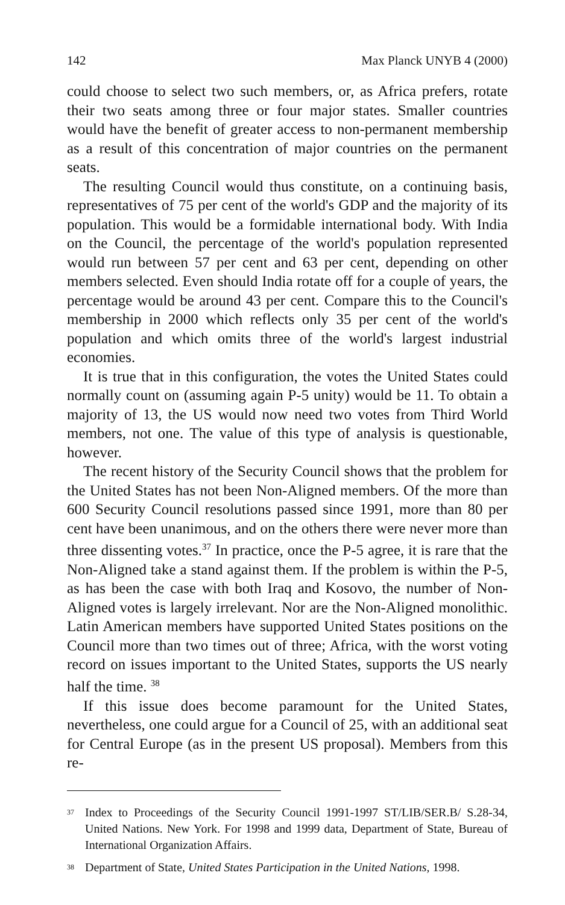142 Max Planck UNYB 4 (2000)
could choose to select two such members, or, as Africa prefers, rotate their two seats among three or four major states. Smaller countries would have the benefit of greater access to non-permanent membership as a result of this concentration of major countries on the permanent seats.
The resulting Council would thus constitute, on a continuing basis, representatives of 75 per cent of the world's GDP and the majority of its population. This would be a formidable international body. With India on the Council, the percentage of the world's population represented would run between 57 per cent and 63 per cent, depending on other members selected. Even should India rotate off for a couple of years, the percentage would be around 43 per cent. Compare this to the Council's membership in 2000 which reflects only 35 per cent of the world's population and which omits three of the world's largest industrial economies.
It is true that in this configuration, the votes the United States could normally count on (assuming again P-5 unity) would be 11. To obtain a majority of 13, the US would now need two votes from Third World members, not one. The value of this type of analysis is questionable, however.
The recent history of the Security Council shows that the problem for the United States has not been Non-Aligned members. Of the more than 600 Security Council resolutions passed since 1991, more than 80 per cent have been unanimous, and on the others there were never more than three dissenting votes.<sup>37</sup> In practice, once the P-5 agree, it is rare that the Non-Aligned take a stand against them. If the problem is within the P-5, as has been the case with both Iraq and Kosovo, the number of Non-Aligned votes is largely irrelevant. Nor are the Non-Aligned monolithic. Latin American members have supported United States positions on the Council more than two times out of three; Africa, with the worst voting record on issues important to the United States, supports the US nearly half the time. <sup>38</sup>
If this issue does become paramount for the United States, nevertheless, one could argue for a Council of 25, with an additional seat for Central Europe (as in the present US proposal). Members from this re-
<sup>37</sup> Index to Proceedings of the Security Council 1991-1997 ST/LIB/SER.B/ S.28-34, United Nations. New York. For 1998 and 1999 data, Department of State, Bureau of International Organization Affairs.
<sup>38</sup> Department of State, United States Participation in the United Nations, 1998.